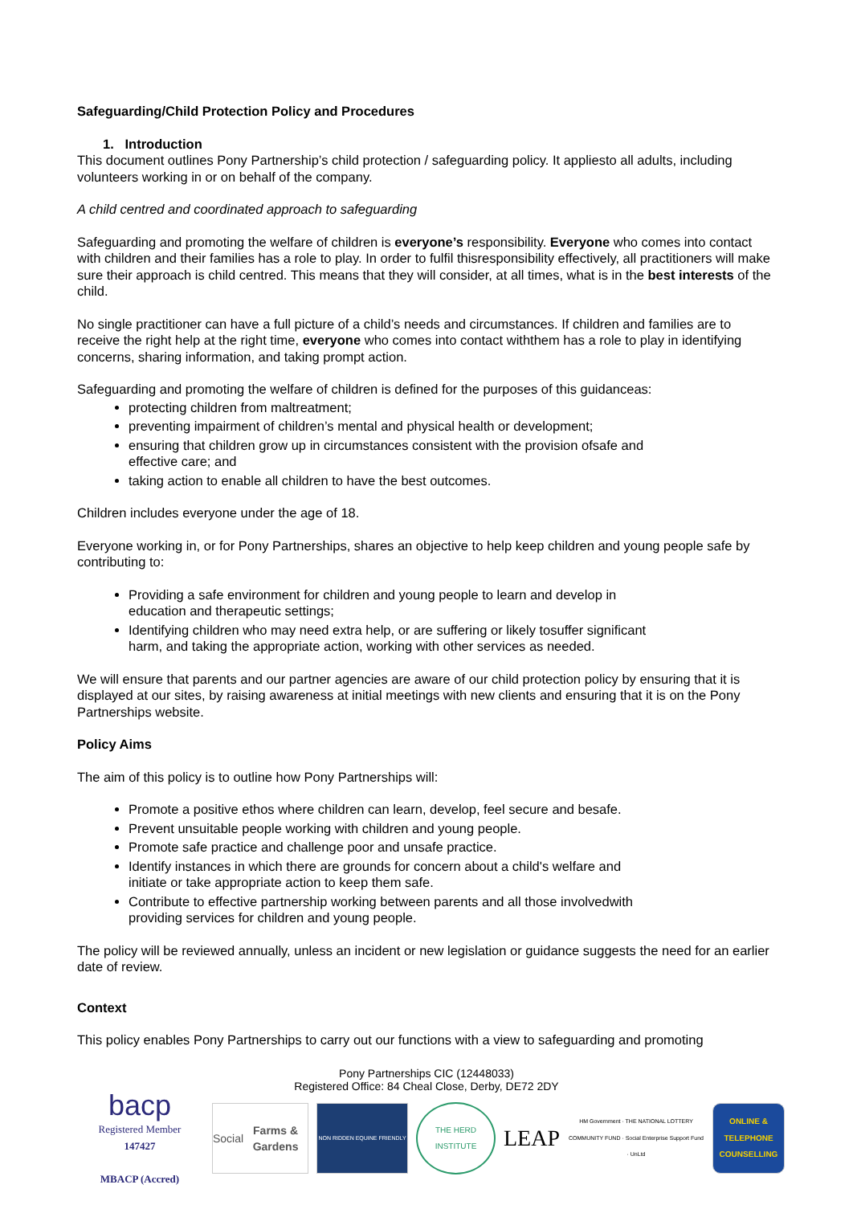Safeguarding/Child Protection Policy and Procedures
1. Introduction
This document outlines Pony Partnership’s child protection / safeguarding policy. It appliesto all adults, including volunteers working in or on behalf of the company.
A child centred and coordinated approach to safeguarding
Safeguarding and promoting the welfare of children is everyone’s responsibility. Everyone who comes into contact with children and their families has a role to play. In order to fulfil thisresponsibility effectively, all practitioners will make sure their approach is child centred. This means that they will consider, at all times, what is in the best interests of the child.
No single practitioner can have a full picture of a child’s needs and circumstances. If children and families are to receive the right help at the right time, everyone who comes into contact withthem has a role to play in identifying concerns, sharing information, and taking prompt action.
Safeguarding and promoting the welfare of children is defined for the purposes of this guidanceas:
protecting children from maltreatment;
preventing impairment of children’s mental and physical health or development;
ensuring that children grow up in circumstances consistent with the provision ofsafe and effective care; and
taking action to enable all children to have the best outcomes.
Children includes everyone under the age of 18.
Everyone working in, or for Pony Partnerships, shares an objective to help keep children and young people safe by contributing to:
Providing a safe environment for children and young people to learn and develop in education and therapeutic settings;
Identifying children who may need extra help, or are suffering or likely tosuffer significant harm, and taking the appropriate action, working with other services as needed.
We will ensure that parents and our partner agencies are aware of our child protection policy by ensuring that it is displayed at our sites, by raising awareness at initial meetings with new clients and ensuring that it is on the Pony Partnerships website.
Policy Aims
The aim of this policy is to outline how Pony Partnerships will:
Promote a positive ethos where children can learn, develop, feel secure and besafe.
Prevent unsuitable people working with children and young people.
Promote safe practice and challenge poor and unsafe practice.
Identify instances in which there are grounds for concern about a child's welfare and initiate or take appropriate action to keep them safe.
Contribute to effective partnership working between parents and all those involvedwith providing services for children and young people.
The policy will be reviewed annually, unless an incident or new legislation or guidance suggests the need for an earlier date of review.
Context
This policy enables Pony Partnerships to carry out our functions with a view to safeguarding and promoting
Pony Partnerships CIC (12448033)
Registered Office: 84 Cheal Close, Derby, DE72 2DY
bacp
Registered Member
147427
MBACP (Accred)
Social Farms & Gardens
NON RIDDEN EQUINE FRIENDLY
THE HERD INSTITUTE
LEAP
HM Government · THE NATIONAL LOTTERY COMMUNITY FUND · Social Enterprise Support Fund · UnLtd
ONLINE & TELEPHONE COUNSELLING